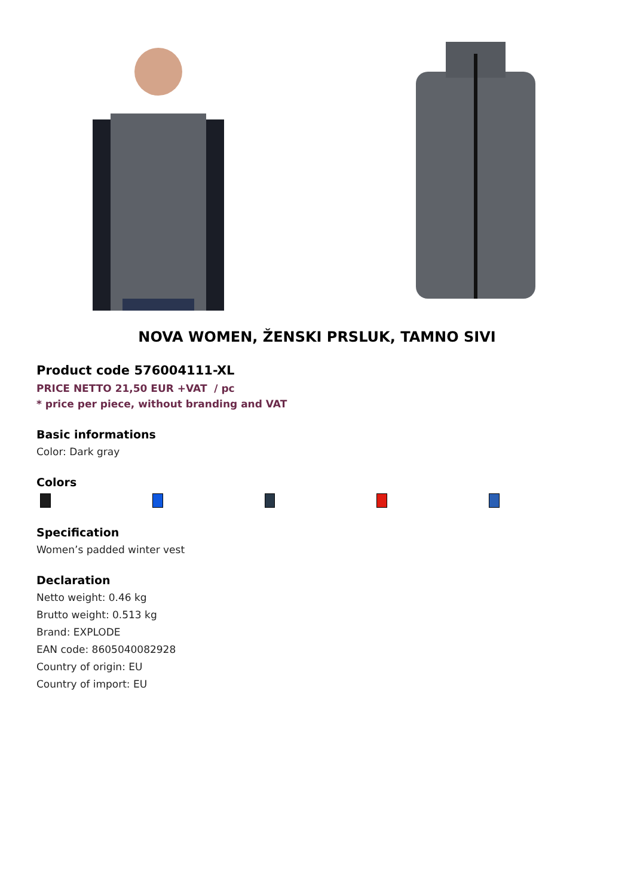NOVA WOMEN, ŽENSKI PRSLUK, TAMNO SIVI
Product code 576004111-XL
PRICE NETTO 21,50 EUR +VAT / pc
* price per piece, without branding and VAT
Basic informations
Color: Dark gray
Colors
Specification
Women’s padded winter vest
Declaration
Netto weight: 0.46 kg
Brutto weight: 0.513 kg
Brand: EXPLODE
EAN code: 8605040082928
Country of origin: EU
Country of import: EU